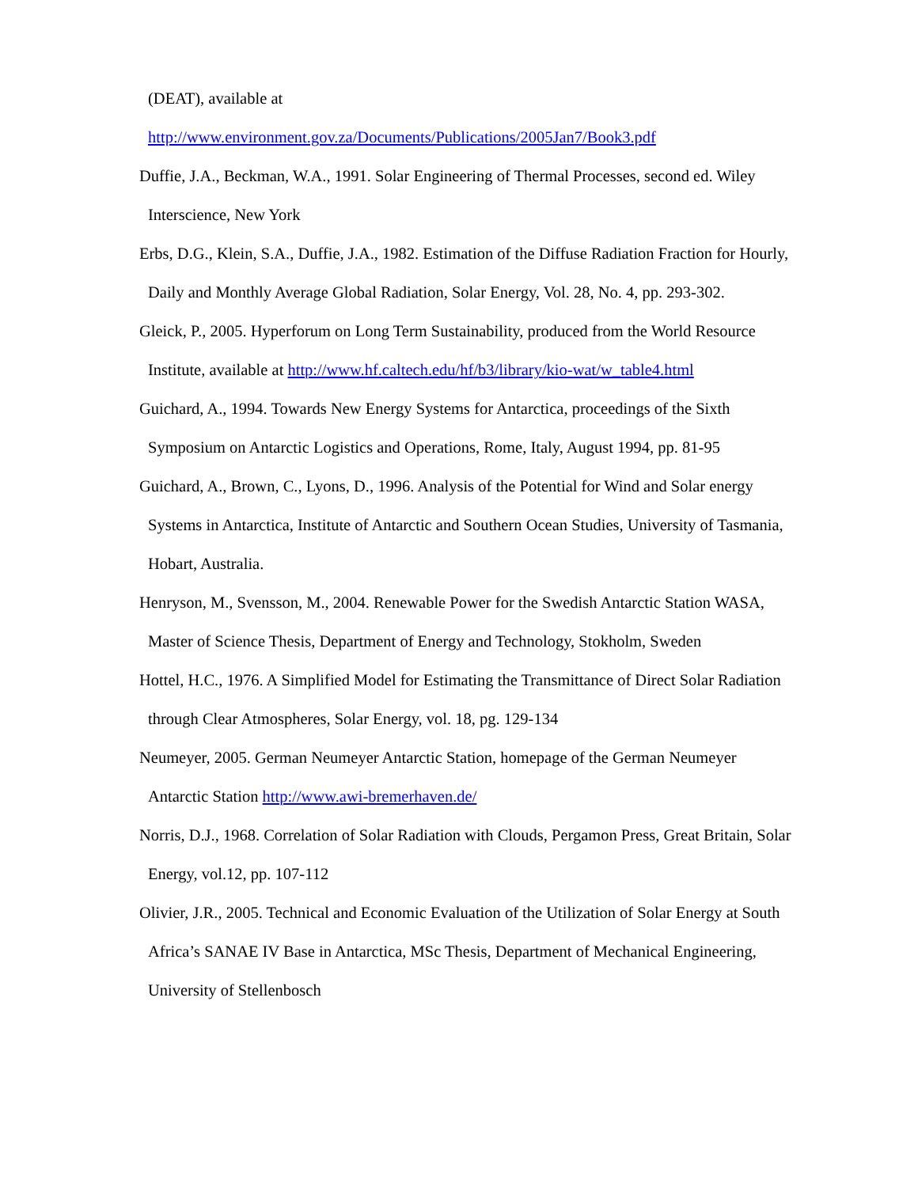(DEAT), available at
http://www.environment.gov.za/Documents/Publications/2005Jan7/Book3.pdf
Duffie, J.A., Beckman, W.A., 1991. Solar Engineering of Thermal Processes, second ed. Wiley Interscience, New York
Erbs, D.G., Klein, S.A., Duffie, J.A., 1982. Estimation of the Diffuse Radiation Fraction for Hourly, Daily and Monthly Average Global Radiation, Solar Energy, Vol. 28, No. 4, pp. 293-302.
Gleick, P., 2005. Hyperforum on Long Term Sustainability, produced from the World Resource Institute, available at http://www.hf.caltech.edu/hf/b3/library/kio-wat/w_table4.html
Guichard, A., 1994. Towards New Energy Systems for Antarctica, proceedings of the Sixth Symposium on Antarctic Logistics and Operations, Rome, Italy, August 1994, pp. 81-95
Guichard, A., Brown, C., Lyons, D., 1996. Analysis of the Potential for Wind and Solar energy Systems in Antarctica, Institute of Antarctic and Southern Ocean Studies, University of Tasmania, Hobart, Australia.
Henryson, M., Svensson, M., 2004. Renewable Power for the Swedish Antarctic Station WASA, Master of Science Thesis, Department of Energy and Technology, Stokholm, Sweden
Hottel, H.C., 1976. A Simplified Model for Estimating the Transmittance of Direct Solar Radiation through Clear Atmospheres, Solar Energy, vol. 18, pg. 129-134
Neumeyer, 2005. German Neumeyer Antarctic Station, homepage of the German Neumeyer Antarctic Station http://www.awi-bremerhaven.de/
Norris, D.J., 1968. Correlation of Solar Radiation with Clouds, Pergamon Press, Great Britain, Solar Energy, vol.12, pp. 107-112
Olivier, J.R., 2005. Technical and Economic Evaluation of the Utilization of Solar Energy at South Africa’s SANAE IV Base in Antarctica, MSc Thesis, Department of Mechanical Engineering, University of Stellenbosch